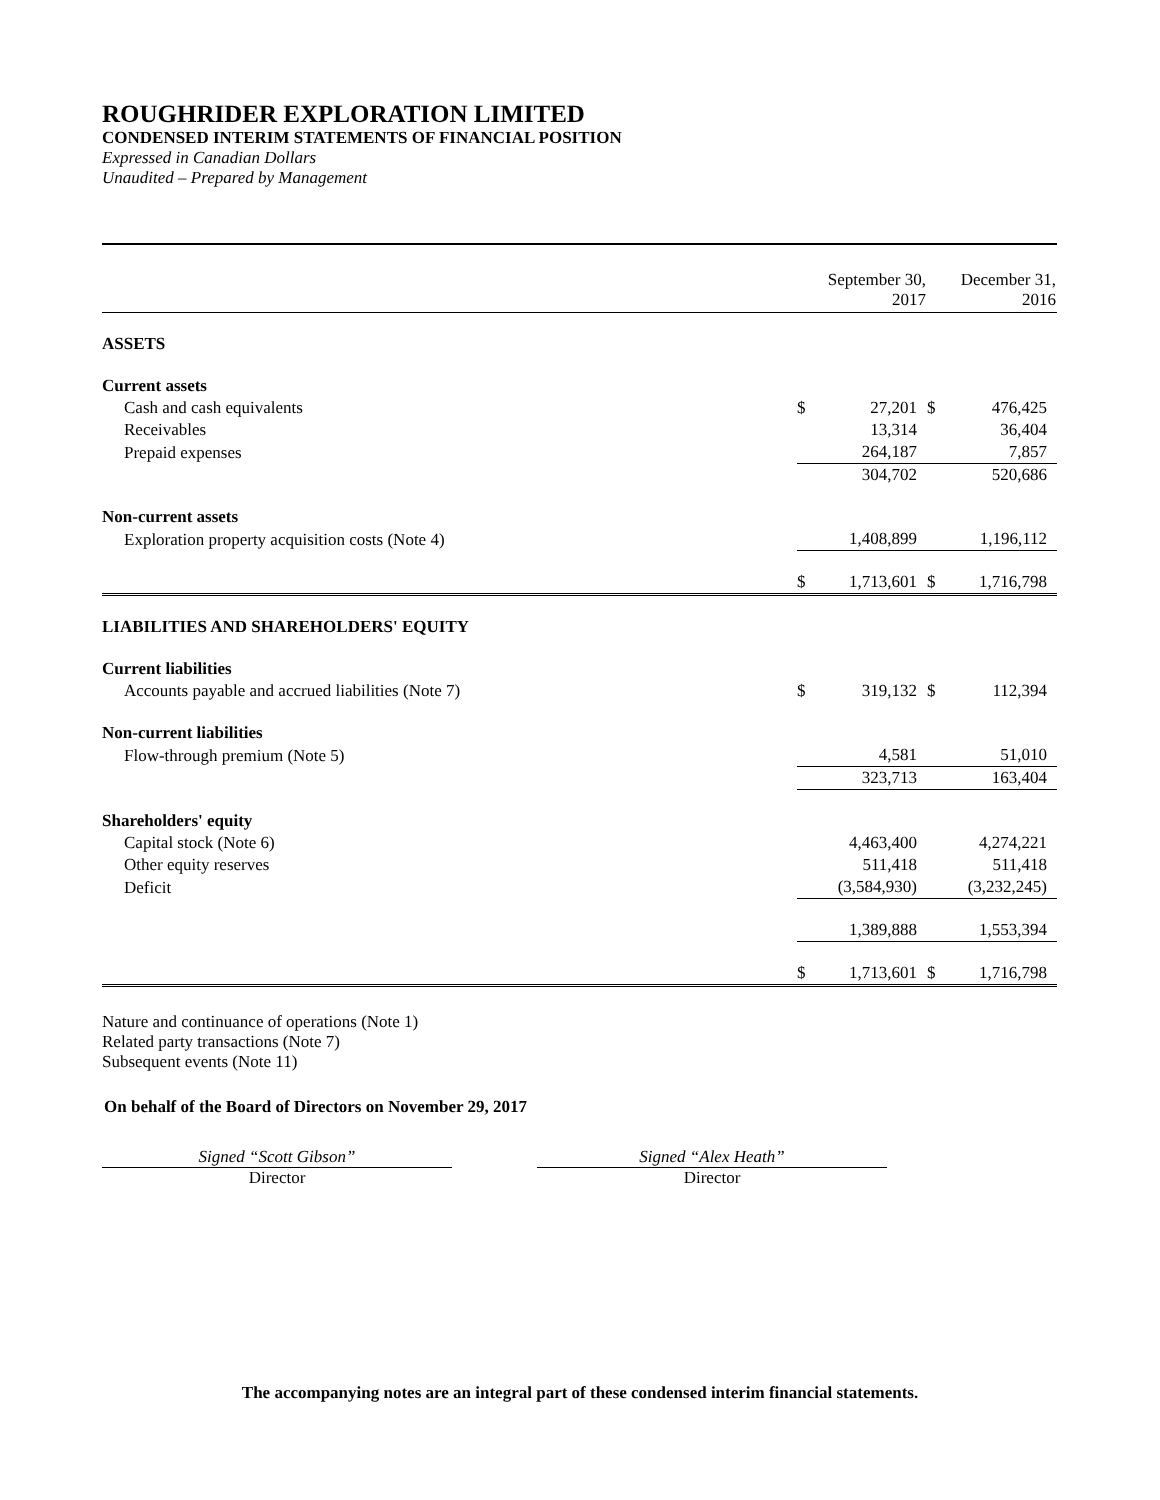ROUGHRIDER EXPLORATION LIMITED
CONDENSED INTERIM STATEMENTS OF FINANCIAL POSITION
Expressed in Canadian Dollars
Unaudited – Prepared by Management
| | September 30, 2017 | | December 31, 2016 | |
| --- | --- | --- | --- | --- |
| ASSETS | | | | |
| Current assets | | | | |
| Cash and cash equivalents | $ | 27,201 | $ | 476,425 |
| Receivables | | 13,314 | | 36,404 |
| Prepaid expenses | | 264,187 | | 7,857 |
| | | 304,702 | | 520,686 |
| Non-current assets | | | | |
| Exploration property acquisition costs (Note 4) | | 1,408,899 | | 1,196,112 |
| | $ | 1,713,601 | $ | 1,716,798 |
| LIABILITIES AND SHAREHOLDERS' EQUITY | | | | |
| Current liabilities | | | | |
| Accounts payable and accrued liabilities (Note 7) | $ | 319,132 | $ | 112,394 |
| Non-current liabilities | | | | |
| Flow-through premium (Note 5) | | 4,581 | | 51,010 |
| | | 323,713 | | 163,404 |
| Shareholders' equity | | | | |
| Capital stock (Note 6) | | 4,463,400 | | 4,274,221 |
| Other equity reserves | | 511,418 | | 511,418 |
| Deficit | | (3,584,930) | | (3,232,245) |
| | | 1,389,888 | | 1,553,394 |
| | $ | 1,713,601 | $ | 1,716,798 |
Nature and continuance of operations (Note 1)
Related party transactions (Note 7)
Subsequent events (Note 11)
On behalf of the Board of Directors on November 29, 2017
Signed “Scott Gibson”
Director
Signed “Alex Heath”
Director
The accompanying notes are an integral part of these condensed interim financial statements.